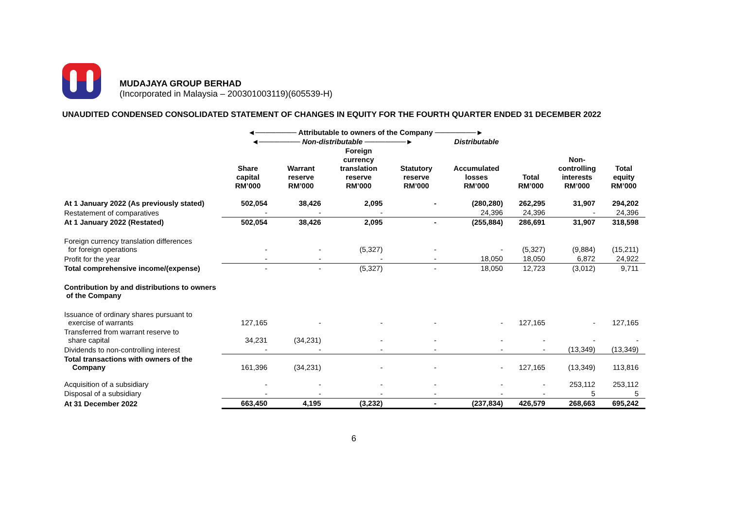MUDAJAYA GROUP BERHAD
(Incorporated in Malaysia – 200301003119)(605539-H)
UNAUDITED CONDENSED CONSOLIDATED STATEMENT OF CHANGES IN EQUITY FOR THE FOURTH QUARTER ENDED 31 DECEMBER 2022
| | ◄──────── Attributable to owners of the Company ────────► | | | | | | | |
| | ◄──────── Non-distributable ────────► | | | | Distributable | | | |
| | Share capital RM’000 | Warrant reserve RM’000 | Foreign currency translation reserve RM’000 | Statutory reserve RM’000 | Accumulated losses RM’000 | Total RM’000 | Non- controlling interests RM’000 | Total equity RM’000 |
| At 1 January 2022 (As previously stated) | 502,054 | 38,426 | 2,095 | - | (280,280) | 262,295 | 31,907 | 294,202 |
| Restatement of comparatives | - | - | - | | 24,396 | 24,396 | - | 24,396 |
| At 1 January 2022 (Restated) | 502,054 | 38,426 | 2,095 | - | (255,884) | 286,691 | 31,907 | 318,598 |
| Foreign currency translation differences for foreign operations | - | - | (5,327) | - | - | (5,327) | (9,884) | (15,211) |
| Profit for the year | - | - | - | - | 18,050 | 18,050 | 6,872 | 24,922 |
| Total comprehensive income/(expense) | - | - | (5,327) | - | 18,050 | 12,723 | (3,012) | 9,711 |
| Contribution by and distributions to owners of the Company | | | | | | | | |
| Issuance of ordinary shares pursuant to exercise of warrants | 127,165 | - | - | - | - | 127,165 | - | 127,165 |
| Transferred from warrant reserve to share capital | 34,231 | (34,231) | - | - | - | - | - | - |
| Dividends to non-controlling interest | - | - | - | - | - | - | (13,349) | (13,349) |
| Total transactions with owners of the Company | 161,396 | (34,231) | - | - | - | 127,165 | (13,349) | 113,816 |
| Acquisition of a subsidiary | - | - | - | - | - | - | 253,112 | 253,112 |
| Disposal of a subsidiary | - | - | - | - | - | - | 5 | 5 |
| At 31 December 2022 | 663,450 | 4,195 | (3,232) | - | (237,834) | 426,579 | 268,663 | 695,242 |
6